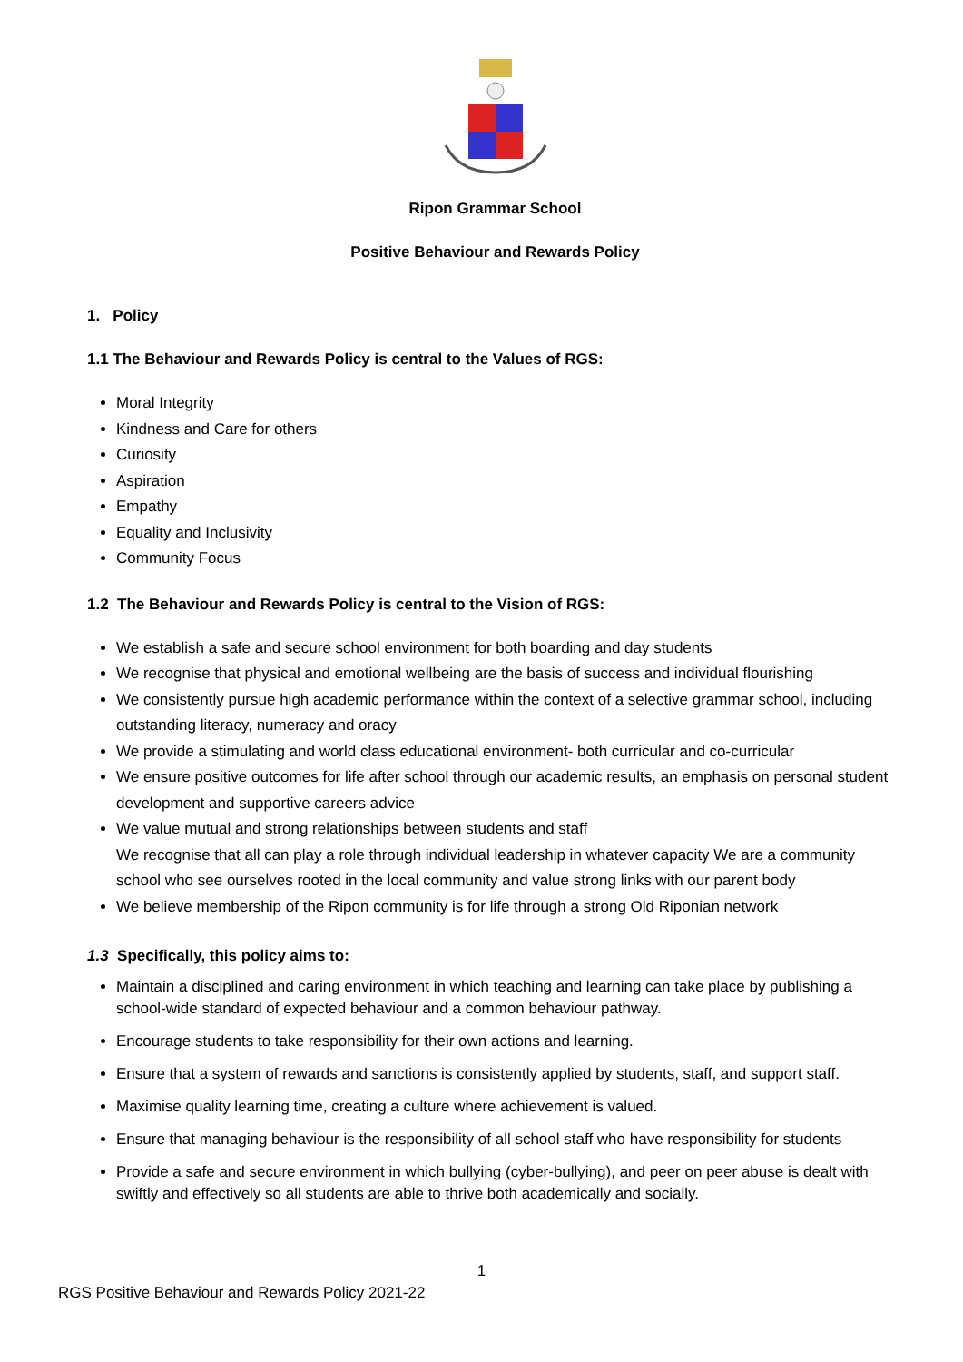Ripon Grammar School
Positive Behaviour and Rewards Policy
1. Policy
1.1 The Behaviour and Rewards Policy is central to the Values of RGS:
Moral Integrity
Kindness and Care for others
Curiosity
Aspiration
Empathy
Equality and Inclusivity
Community Focus
1.2 The Behaviour and Rewards Policy is central to the Vision of RGS:
We establish a safe and secure school environment for both boarding and day students
We recognise that physical and emotional wellbeing are the basis of success and individual flourishing
We consistently pursue high academic performance within the context of a selective grammar school, including outstanding literacy, numeracy and oracy
We provide a stimulating and world class educational environment- both curricular and co-curricular
We ensure positive outcomes for life after school through our academic results, an emphasis on personal student development and supportive careers advice
We value mutual and strong relationships between students and staff
We recognise that all can play a role through individual leadership in whatever capacity We are a community school who see ourselves rooted in the local community and value strong links with our parent body
We believe membership of the Ripon community is for life through a strong Old Riponian network
1.3 Specifically, this policy aims to:
Maintain a disciplined and caring environment in which teaching and learning can take place by publishing a school-wide standard of expected behaviour and a common behaviour pathway.
Encourage students to take responsibility for their own actions and learning.
Ensure that a system of rewards and sanctions is consistently applied by students, staff, and support staff.
Maximise quality learning time, creating a culture where achievement is valued.
Ensure that managing behaviour is the responsibility of all school staff who have responsibility for students
Provide a safe and secure environment in which bullying (cyber-bullying), and peer on peer abuse is dealt with swiftly and effectively so all students are able to thrive both academically and socially.
1
RGS Positive Behaviour and Rewards Policy 2021-22